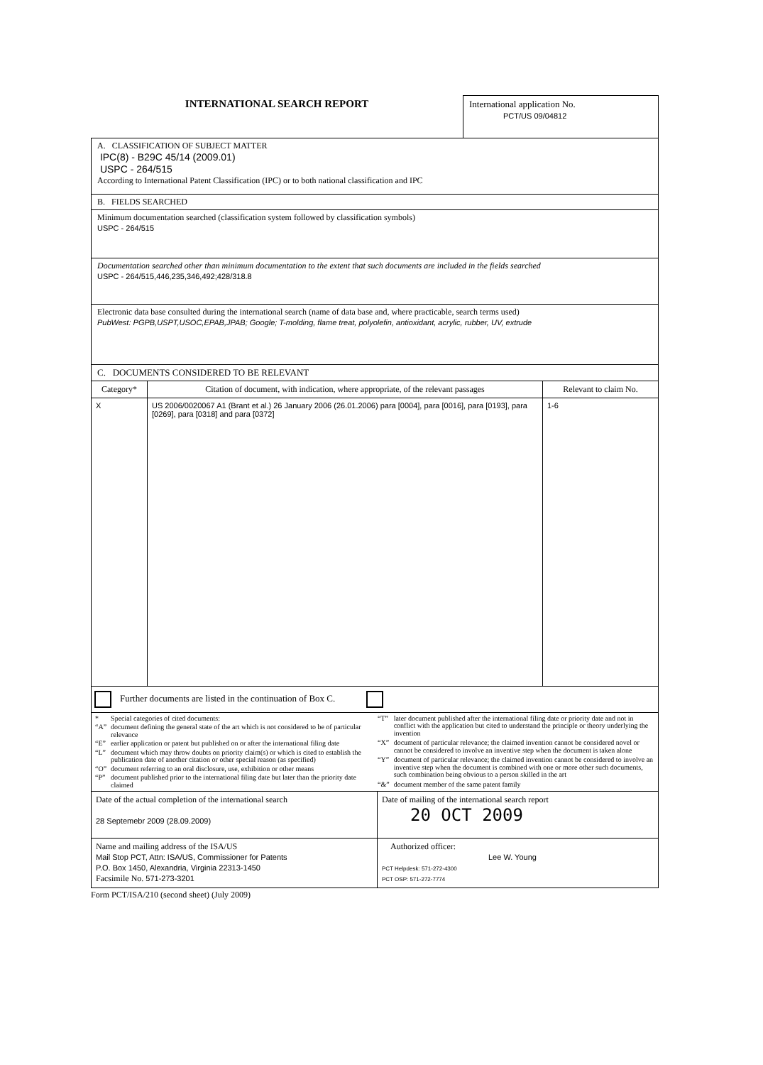INTERNATIONAL SEARCH REPORT
International application No.
PCT/US 09/04812
A. CLASSIFICATION OF SUBJECT MATTER
IPC(8) - B29C 45/14 (2009.01)
USPC - 264/515
According to International Patent Classification (IPC) or to both national classification and IPC
B. FIELDS SEARCHED
Minimum documentation searched (classification system followed by classification symbols)
USPC - 264/515
Documentation searched other than minimum documentation to the extent that such documents are included in the fields searched
USPC - 264/515,446,235,346,492;428/318.8
Electronic data base consulted during the international search (name of data base and, where practicable, search terms used)
PubWest: PGPB,USPT,USOC,EPAB,JPAB; Google; T-molding, flame treat, polyolefin, antioxidant, acrylic, rubber, UV, extrude
C. DOCUMENTS CONSIDERED TO BE RELEVANT
| Category* | Citation of document, with indication, where appropriate, of the relevant passages | Relevant to claim No. |
| --- | --- | --- |
| X | US 2006/0020067 A1 (Brant et al.) 26 January 2006 (26.01.2006) para [0004], para [0016], para [0193], para [0269], para [0318] and para [0372] | 1-6 |
Further documents are listed in the continuation of Box C.
| * | Special categories of cited documents: |
| “A” | document defining the general state of the art which is not considered to be of particular relevance |
| “E” | earlier application or patent but published on or after the international filing date |
| “L” | document which may throw doubts on priority claim(s) or which is cited to establish the publication date of another citation or other special reason (as specified) |
| “O” | document referring to an oral disclosure, use, exhibition or other means |
| “P” | document published prior to the international filing date but later than the priority date claimed |
| “T” | later document published after the international filing date or priority date and not in conflict with the application but cited to understand the principle or theory underlying the invention |
| “X” | document of particular relevance; the claimed invention cannot be considered novel or cannot be considered to involve an inventive step when the document is taken alone |
| “Y” | document of particular relevance; the claimed invention cannot be considered to involve an inventive step when the document is combined with one or more other such documents, such combination being obvious to a person skilled in the art |
| “&” | document member of the same patent family |
| Date of the actual completion of the international search 28 Septemebr 2009 (28.09.2009) | Date of mailing of the international search report 20 OCT 2009 |
| Name and mailing address of the ISA/US Mail Stop PCT, Attn: ISA/US, Commissioner for Patents P.O. Box 1450, Alexandria, Virginia 22313-1450 Facsimile No. 571-273-3201 | Authorized officer: Lee W. Young PCT Helpdesk: 571-272-4300 PCT OSP: 571-272-7774 |
Form PCT/ISA/210 (second sheet) (July 2009)